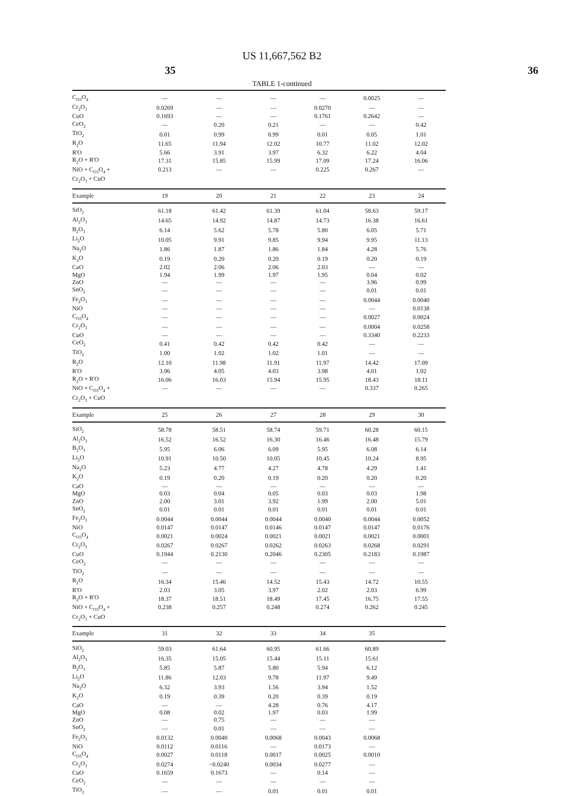US 11,667,562 B2
35 36
TABLE 1-continued
| C<sub>O3</sub>O<sub>4</sub> | — | — | — | — | 0.0025 | — |
| Cr<sub>2</sub>O<sub>3</sub> | 0.0269 | — | — | 0.0270 | — | — |
| CuO | 0.1693 | — | — | 0.1761 | 0.2642 | — |
| CeO<sub>2</sub> | — | 0.20 | 0.21 | — | — | 0.42 |
| TiO<sub>2</sub> | 0.01 | 0.99 | 0.99 | 0.01 | 0.05 | 1.01 |
| R<sub>2</sub>O | 11.65 | 11.94 | 12.02 | 10.77 | 11.02 | 12.02 |
| R'O | 5.66 | 3.91 | 3.97 | 6.32 | 6.22 | 4.04 |
| R<sub>2</sub>O + R'O | 17.31 | 15.85 | 15.99 | 17.09 | 17.24 | 16.06 |
| NiO + C<sub>O3</sub>O<sub>4</sub> + Cr<sub>2</sub>O<sub>3</sub> + CuO | 0.213 | — | — | 0.225 | 0.267 | — |
| Example | 19 | 20 | 21 | 22 | 23 | 24 |
| SiO<sub>2</sub> | 61.18 | 61.42 | 61.39 | 61.04 | 58.63 | 59.17 |
| Al<sub>2</sub>O<sub>3</sub> | 14.65 | 14.92 | 14.87 | 14.73 | 16.38 | 16.61 |
| B<sub>2</sub>O<sub>3</sub> | 6.14 | 5.62 | 5.78 | 5.80 | 6.05 | 5.71 |
| Li<sub>2</sub>O | 10.05 | 9.91 | 9.85 | 9.94 | 9.95 | 11.13 |
| Na<sub>2</sub>O | 1.86 | 1.87 | 1.86 | 1.84 | 4.28 | 5.76 |
| K<sub>2</sub>O | 0.19 | 0.20 | 0.20 | 0.19 | 0.20 | 0.19 |
| CaO | 2.02 | 2.06 | 2.06 | 2.03 | — | — |
| MgO | 1.94 | 1.99 | 1.97 | 1.95 | 0.04 | 0.02 |
| ZnO | — | — | — | — | 3.96 | 0.99 |
| SnO<sub>2</sub> | — | — | — | — | 0.01 | 0.01 |
| Fe<sub>2</sub>O<sub>3</sub> | — | — | — | — | 0.0044 | 0.0040 |
| NiO | — | — | — | — | — | 0.0138 |
| C<sub>O3</sub>O<sub>4</sub> | — | — | — | — | 0.0027 | 0.0024 |
| Cr<sub>2</sub>O<sub>3</sub> | — | — | — | — | 0.0004 | 0.0258 |
| CuO | — | — | — | — | 0.3340 | 0.2233 |
| CeO<sub>2</sub> | 0.41 | 0.42 | 0.42 | 0.42 | — | — |
| TiO<sub>2</sub> | 1.00 | 1.02 | 1.02 | 1.01 | — | — |
| R<sub>2</sub>O | 12.10 | 11.98 | 11.91 | 11.97 | 14.42 | 17.09 |
| R'O | 3.96 | 4.05 | 4.03 | 3.98 | 4.01 | 1.02 |
| R<sub>2</sub>O + R'O | 16.06 | 16.03 | 15.94 | 15.95 | 18.43 | 18.11 |
| NiO + C<sub>O3</sub>O<sub>4</sub> + Cr<sub>2</sub>O<sub>3</sub> + CuO | — | — | — | — | 0.337 | 0.265 |
| Example | 25 | 26 | 27 | 28 | 29 | 30 |
| SiO<sub>2</sub> | 58.78 | 58.51 | 58.74 | 59.71 | 60.28 | 60.15 |
| Al<sub>2</sub>O<sub>3</sub> | 16.52 | 16.52 | 16.30 | 16.46 | 16.48 | 15.79 |
| B<sub>2</sub>O<sub>3</sub> | 5.95 | 6.06 | 6.09 | 5.95 | 6.08 | 6.14 |
| Li<sub>2</sub>O | 10.91 | 10.50 | 10.05 | 10.45 | 10.24 | 8.95 |
| Na<sub>2</sub>O | 5.23 | 4.77 | 4.27 | 4.78 | 4.29 | 1.41 |
| K<sub>2</sub>O | 0.19 | 0.20 | 0.19 | 0.20 | 0.20 | 0.20 |
| CaO | — | — | — | — | — | — |
| MgO | 0.03 | 0.04 | 0.05 | 0.03 | 0.03 | 1.98 |
| ZnO | 2.00 | 3.01 | 3.92 | 1.99 | 2.00 | 5.01 |
| SnO<sub>2</sub> | 0.01 | 0.01 | 0.01 | 0.01 | 0.01 | 0.01 |
| Fe<sub>2</sub>O<sub>3</sub> | 0.0044 | 0.0044 | 0.0044 | 0.0040 | 0.0044 | 0.0052 |
| NiO | 0.0147 | 0.0147 | 0.0146 | 0.0147 | 0.0147 | 0.0176 |
| C<sub>O3</sub>O<sub>4</sub> | 0.0021 | 0.0024 | 0.0021 | 0.0021 | 0.0021 | 0.0001 |
| Cr<sub>2</sub>O<sub>3</sub> | 0.0267 | 0.0267 | 0.0262 | 0.0263 | 0.0268 | 0.0291 |
| CuO | 0.1944 | 0.2130 | 0.2046 | 0.2305 | 0.2183 | 0.1987 |
| CeO<sub>2</sub> | — | — | — | — | — | — |
| TiO<sub>2</sub> | — | — | — | — | — | — |
| R<sub>2</sub>O | 16.34 | 15.46 | 14.52 | 15.43 | 14.72 | 10.55 |
| R'O | 2.03 | 3.05 | 3.97 | 2.02 | 2.03 | 6.99 |
| R<sub>2</sub>O + R'O | 18.37 | 18.51 | 18.49 | 17.45 | 16.75 | 17.55 |
| NiO + C<sub>O3</sub>O<sub>4</sub> + Cr<sub>2</sub>O<sub>3</sub> + CuO | 0.238 | 0.257 | 0.248 | 0.274 | 0.262 | 0.245 |
| Example | 31 | 32 | 33 | 34 | 35 | |
| SiO<sub>2</sub> | 59.03 | 61.64 | 60.95 | 61.66 | 60.89 | |
| Al<sub>2</sub>O<sub>3</sub> | 16.35 | 15.05 | 15.44 | 15.11 | 15.61 | |
| B<sub>2</sub>O<sub>3</sub> | 5.85 | 5.87 | 5.80 | 5.94 | 6.12 | |
| Li<sub>2</sub>O | 11.86 | 12.03 | 9.78 | 11.97 | 9.49 | |
| Na<sub>2</sub>O | 6.32 | 3.93 | 1.56 | 3.94 | 1.52 | |
| K<sub>2</sub>O | 0.19 | 0.39 | 0.20 | 0.39 | 0.19 | |
| CaO | — | — | 4.28 | 0.76 | 4.17 | |
| MgO | 0.08 | 0.02 | 1.97 | 0.03 | 1.99 | |
| ZnO | — | 0.75 | — | — | — | |
| SnO<sub>2</sub> | — | 0.01 | — | — | — | |
| Fe<sub>2</sub>O<sub>3</sub> | 0.0132 | 0.0040 | 0.0068 | 0.0043 | 0.0068 | |
| NiO | 0.0112 | 0.0116 | — | 0.0173 | — | |
| C<sub>O3</sub>O<sub>4</sub> | 0.0027 | 0.0118 | 0.0017 | 0.0025 | 0.0010 | |
| Cr<sub>2</sub>O<sub>3</sub> | 0.0274 | −0.0240 | 0.0034 | 0.0277 | — | |
| CuO | 0.1659 | 0.1673 | — | 0.14 | — | |
| CeO<sub>2</sub> | — | — | — | — | — | |
| TiO<sub>2</sub> | — | — | 0.01 | 0.01 | 0.01 | |